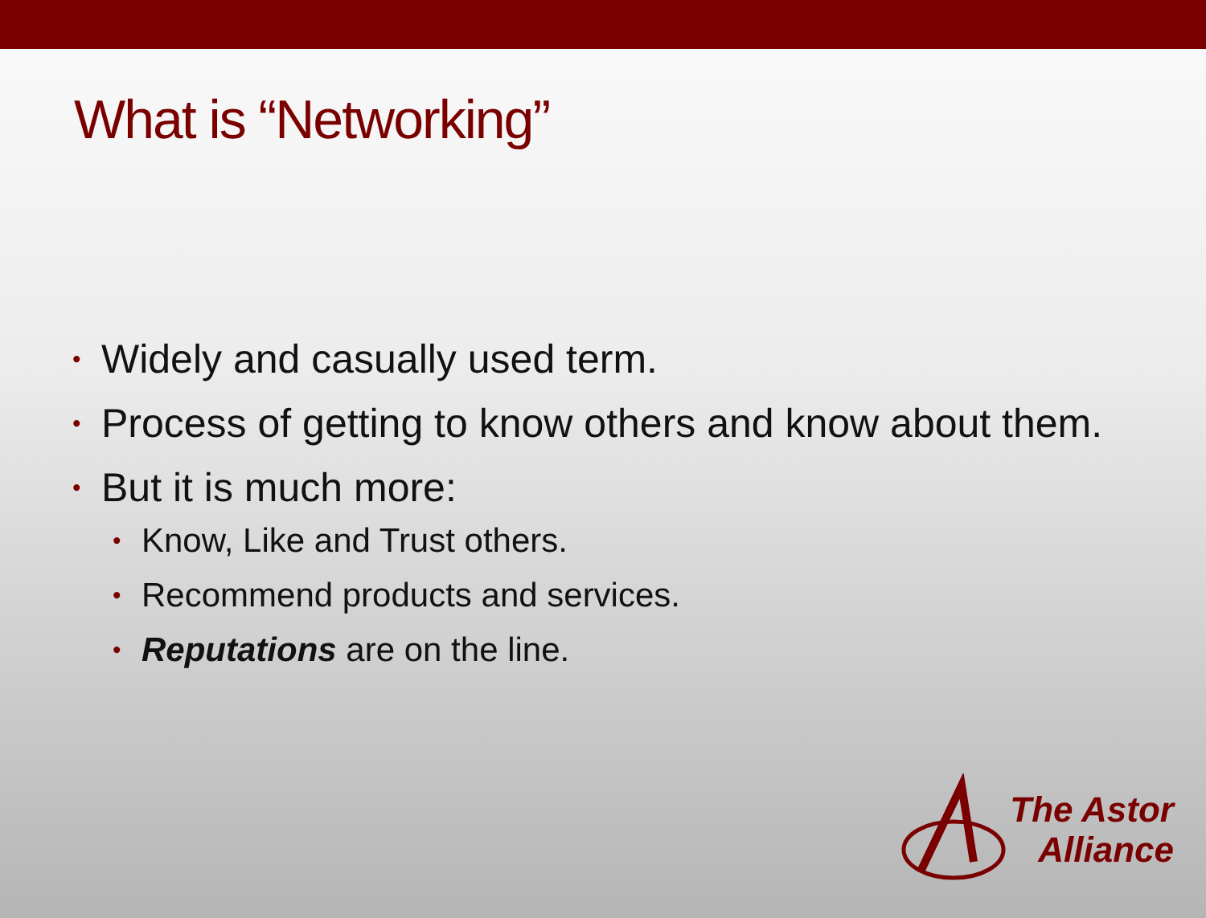What is “Networking”
• Widely and casually used term.
• Process of getting to know others and know about them.
• But it is much more:
• Know, Like and Trust others.
• Recommend products and services.
• Reputations are on the line.
The Astor
Alliance